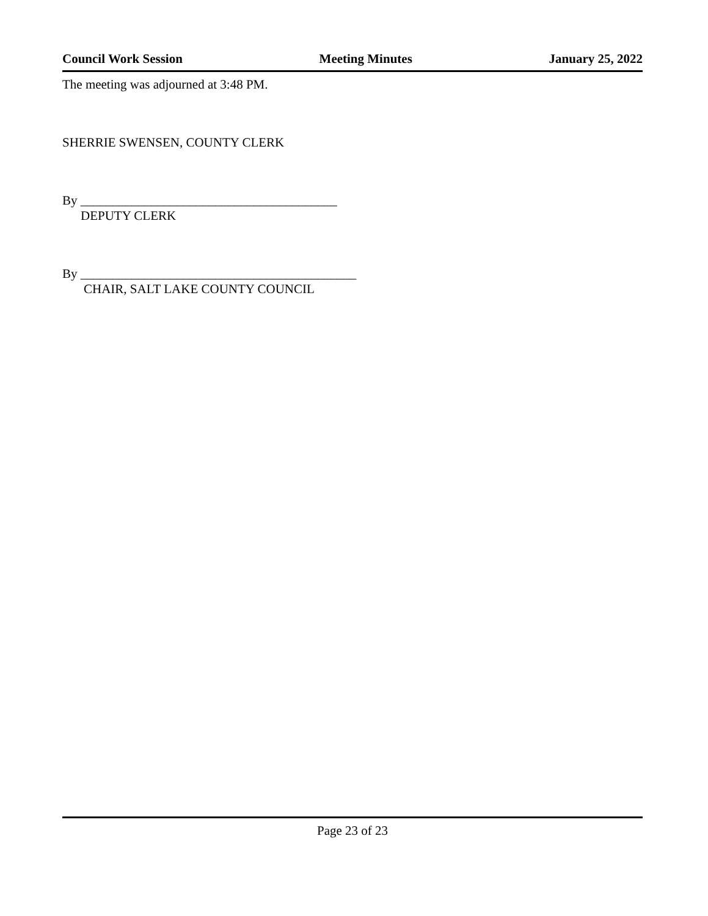Council Work Session Meeting Minutes January 25, 2022
The meeting was adjourned at 3:48 PM.
SHERRIE SWENSEN, COUNTY CLERK
By ________________________________________
DEPUTY CLERK
By ___________________________________________
CHAIR, SALT LAKE COUNTY COUNCIL
Page 23 of 23